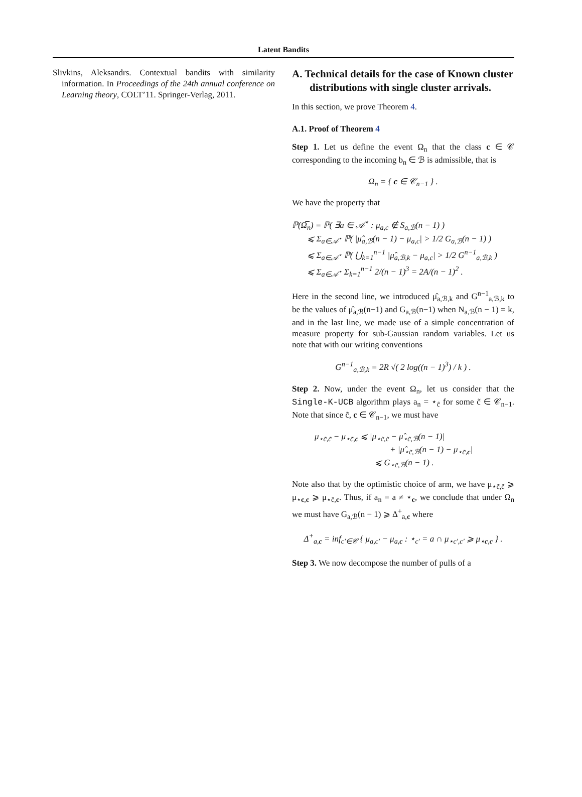Latent Bandits
Slivkins, Aleksandrs. Contextual bandits with similarity information. In Proceedings of the 24th annual conference on Learning theory, COLT’11. Springer-Verlag, 2011.
A. Technical details for the case of Known cluster distributions with single cluster arrivals.
In this section, we prove Theorem 4.
A.1. Proof of Theorem 4
Step 1. Let us define the event Ω<sub>n</sub> that the class c ∈ 𝒞 corresponding to the incoming b<sub>n</sub> ∈ ℬ is admissible, that is
Ω<sub>n</sub> = { c ∈ 𝒞<sub>n−1</sub> } .
We have the property that
ℙ(Ω̅<sub>n</sub>) = ℙ( ∃a ∈ 𝒜<sup>⋆</sup> : μ<sub>a,c</sub> ∉ S<sub>a,ℬ</sub>(n − 1) )
⩽ Σ<sub>a∈𝒜<sup>⋆</sup></sub> ℙ( |μ̂<sub>a,ℬ</sub>(n − 1) − μ<sub>a,c</sub>| > 1/2 G<sub>a,ℬ</sub>(n − 1) )
⩽ Σ<sub>a∈𝒜<sup>⋆</sup></sub> ℙ( ⋃<sub>k=1</sub><sup>n−1</sup> |μ̂<sub>a,ℬ,k</sub> − μ<sub>a,c</sub>| > 1/2 G<sup>n−1</sup><sub>a,ℬ,k</sub> )
⩽ Σ<sub>a∈𝒜<sup>⋆</sup></sub> Σ<sub>k=1</sub><sup>n−1</sup> 2/(n − 1)<sup>3</sup> = 2A/(n − 1)<sup>2</sup> .
Here in the second line, we introduced μ̂<sub>a,ℬ,k</sub> and G<sup>n−1</sup><sub>a,ℬ,k</sub> to be the values of μ̂<sub>a,ℬ</sub>(n−1) and G<sub>a,ℬ</sub>(n−1) when N<sub>a,ℬ</sub>(n − 1) = k, and in the last line, we made use of a simple concentration of measure property for sub-Gaussian random variables. Let us note that with our writing conventions
G<sup>n−1</sup><sub>a,ℬ,k</sub> = 2R √( 2 log((n − 1)<sup>3</sup>) / k ) .
Step 2. Now, under the event Ω<sub>n</sub>, let us consider that the Single-K-UCB algorithm plays a<sub>n</sub> = ⋆<sub>c̃</sub> for some c̃ ∈ 𝒞<sub>n−1</sub>. Note that since c̃, c ∈ 𝒞<sub>n−1</sub>, we must have
μ<sub>⋆c̃,c̃</sub> − μ<sub>⋆c̃,c</sub> ⩽ |μ<sub>⋆c̃,c̃</sub> − μ̂<sub>⋆c̃,ℬ</sub>(n − 1)|
+ |μ̂<sub>⋆c̃,ℬ</sub>(n − 1) − μ<sub>⋆c̃,c</sub>|
⩽ G<sub>⋆c̃,ℬ</sub>(n − 1) .
Note also that by the optimistic choice of arm, we have μ<sub>⋆c̃,c̃</sub> ⩾ μ<sub>⋆c,c</sub> ⩾ μ<sub>⋆c̃,c</sub>. Thus, if a<sub>n</sub> = a ≠ ⋆<sub>c</sub>, we conclude that under Ω<sub>n</sub> we must have G<sub>a,ℬ</sub>(n − 1) ⩾ Δ<sup>+</sup><sub>a,c</sub> where
Δ<sup>+</sup><sub>a,c</sub> = inf<sub>c′∈𝒞</sub> { μ<sub>a,c′</sub> − μ<sub>a,c</sub> : ⋆<sub>c′</sub> = a ∩ μ<sub>⋆c′,c′</sub> ⩾ μ<sub>⋆c,c</sub> } .
Step 3. We now decompose the number of pulls of a